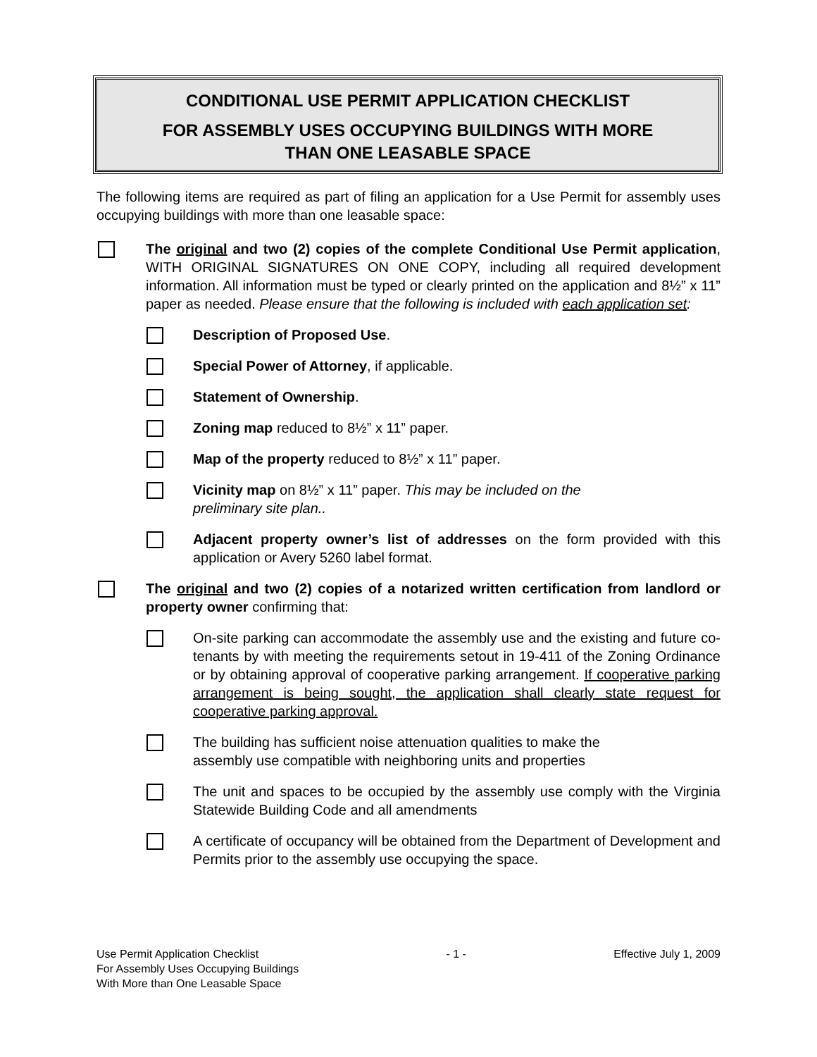CONDITIONAL USE PERMIT APPLICATION CHECKLIST
FOR ASSEMBLY USES OCCUPYING BUILDINGS WITH MORE
THAN ONE LEASABLE SPACE
The following items are required as part of filing an application for a Use Permit for assembly uses occupying buildings with more than one leasable space:
The original and two (2) copies of the complete Conditional Use Permit application, WITH ORIGINAL SIGNATURES ON ONE COPY, including all required development information. All information must be typed or clearly printed on the application and 8½” x 11” paper as needed. Please ensure that the following is included with each application set:
Description of Proposed Use.
Special Power of Attorney, if applicable.
Statement of Ownership.
Zoning map reduced to 8½” x 11” paper.
Map of the property reduced to 8½” x 11” paper.
Vicinity map on 8½” x 11” paper. This may be included on the
preliminary site plan..
Adjacent property owner’s list of addresses on the form provided with this application or Avery 5260 label format.
The original and two (2) copies of a notarized written certification from landlord or property owner confirming that:
On-site parking can accommodate the assembly use and the existing and future co-tenants by with meeting the requirements setout in 19-411 of the Zoning Ordinance or by obtaining approval of cooperative parking arrangement. If cooperative parking arrangement is being sought, the application shall clearly state request for cooperative parking approval.
The building has sufficient noise attenuation qualities to make the
assembly use compatible with neighboring units and properties
The unit and spaces to be occupied by the assembly use comply with the Virginia Statewide Building Code and all amendments
A certificate of occupancy will be obtained from the Department of Development and Permits prior to the assembly use occupying the space.
Use Permit Application Checklist
For Assembly Uses Occupying Buildings
With More than One Leasable Space
- 1 - Effective July 1, 2009